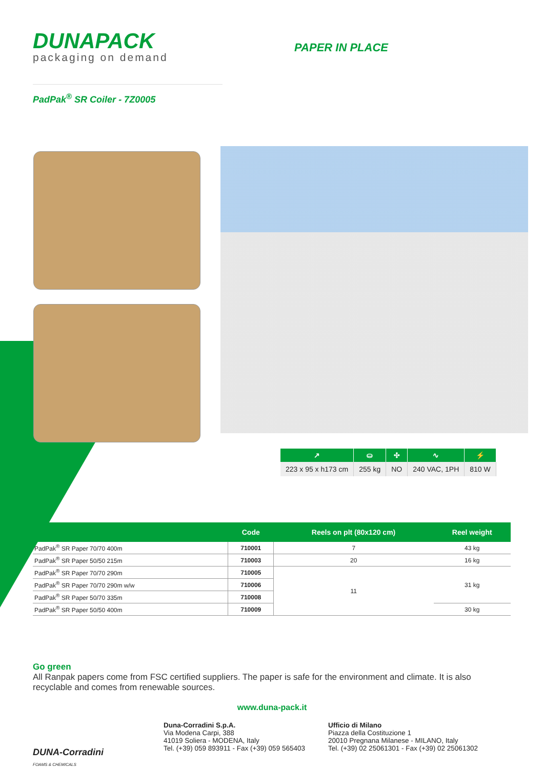DUNAPACK
packaging on demand
PAPER IN PLACE
PadPak<sup>®</sup> SR Coiler - 7Z0005
| ↗ | ⛀ | ✣ | ∿ | ⚡ |
| --- | --- | --- | --- | --- |
| 223 x 95 x h173 cm | 255 kg | NO | 240 VAC, 1PH | 810 W |
| | Code | Reels on plt (80x120 cm) | Reel weight |
| --- | --- | --- | --- |
| PadPak<sup>®</sup> SR Paper 70/70 400m | 710001 | 7 | 43 kg |
| PadPak<sup>®</sup> SR Paper 50/50 215m | 710003 | 20 | 16 kg |
| PadPak<sup>®</sup> SR Paper 70/70 290m | 710005 | 11 | 31 kg |
| PadPak<sup>®</sup> SR Paper 70/70 290m w/w | 710006 | | |
| PadPak<sup>®</sup> SR Paper 50/70 335m | 710008 | | |
| PadPak<sup>®</sup> SR Paper 50/50 400m | 710009 | | 30 kg |
Go green
All Ranpak papers come from FSC certified suppliers. The paper is safe for the environment and climate. It is also recyclable and comes from renewable sources.
www.duna-pack.it
DUNA-Corradini
FOAMS & CHEMICALS
Duna-Corradini S.p.A.
Via Modena Carpi, 388
41019 Soliera - MODENA, Italy
Tel. (+39) 059 893911 - Fax (+39) 059 565403
Ufficio di Milano
Piazza della Costituzione 1
20010 Pregnana Milanese - MILANO, Italy
Tel. (+39) 02 25061301 - Fax (+39) 02 25061302